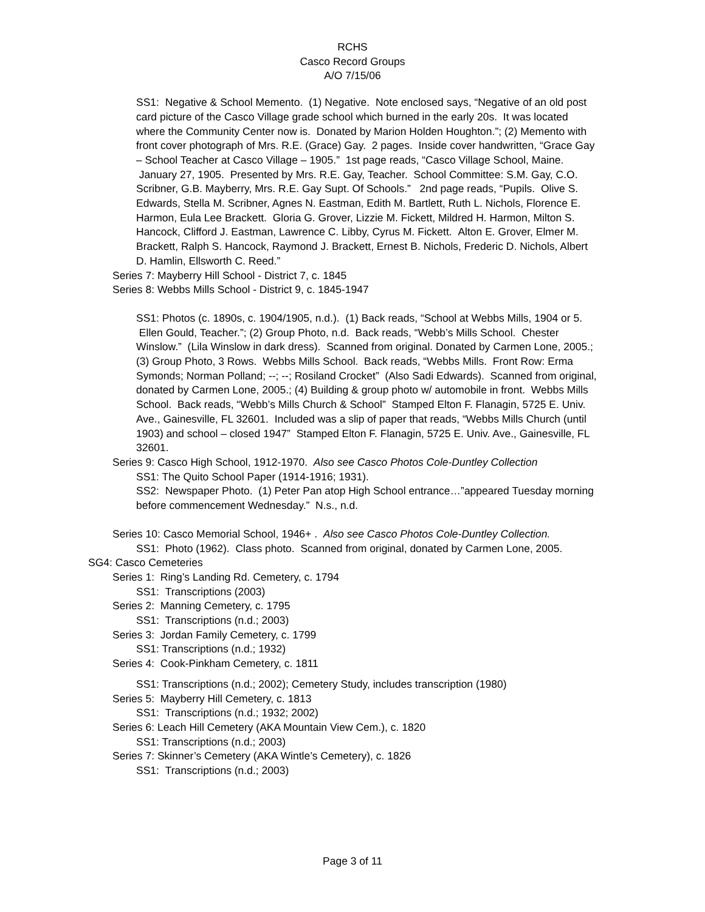RCHS
Casco Record Groups
A/O 7/15/06
SS1: Negative & School Memento. (1) Negative. Note enclosed says, “Negative of an old post card picture of the Casco Village grade school which burned in the early 20s. It was located where the Community Center now is. Donated by Marion Holden Houghton.”; (2) Memento with front cover photograph of Mrs. R.E. (Grace) Gay. 2 pages. Inside cover handwritten, “Grace Gay – School Teacher at Casco Village – 1905.” 1st page reads, “Casco Village School, Maine. January 27, 1905. Presented by Mrs. R.E. Gay, Teacher. School Committee: S.M. Gay, C.O. Scribner, G.B. Mayberry, Mrs. R.E. Gay Supt. Of Schools.” 2nd page reads, “Pupils. Olive S. Edwards, Stella M. Scribner, Agnes N. Eastman, Edith M. Bartlett, Ruth L. Nichols, Florence E. Harmon, Eula Lee Brackett. Gloria G. Grover, Lizzie M. Fickett, Mildred H. Harmon, Milton S. Hancock, Clifford J. Eastman, Lawrence C. Libby, Cyrus M. Fickett. Alton E. Grover, Elmer M. Brackett, Ralph S. Hancock, Raymond J. Brackett, Ernest B. Nichols, Frederic D. Nichols, Albert D. Hamlin, Ellsworth C. Reed.”
Series 7: Mayberry Hill School - District 7, c. 1845
Series 8: Webbs Mills School - District 9, c. 1845-1947
SS1: Photos (c. 1890s, c. 1904/1905, n.d.). (1) Back reads, “School at Webbs Mills, 1904 or 5. Ellen Gould, Teacher.”; (2) Group Photo, n.d. Back reads, “Webb’s Mills School. Chester Winslow.” (Lila Winslow in dark dress). Scanned from original. Donated by Carmen Lone, 2005.; (3) Group Photo, 3 Rows. Webbs Mills School. Back reads, “Webbs Mills. Front Row: Erma Symonds; Norman Polland; --; --; Rosiland Crocket” (Also Sadi Edwards). Scanned from original, donated by Carmen Lone, 2005.; (4) Building & group photo w/ automobile in front. Webbs Mills School. Back reads, “Webb’s Mills Church & School” Stamped Elton F. Flanagin, 5725 E. Univ. Ave., Gainesville, FL 32601. Included was a slip of paper that reads, “Webbs Mills Church (until 1903) and school – closed 1947” Stamped Elton F. Flanagin, 5725 E. Univ. Ave., Gainesville, FL 32601.
Series 9: Casco High School, 1912-1970. Also see Casco Photos Cole-Duntley Collection
SS1: The Quito School Paper (1914-1916; 1931).
SS2: Newspaper Photo. (1) Peter Pan atop High School entrance…”appeared Tuesday morning before commencement Wednesday.” N.s., n.d.
Series 10: Casco Memorial School, 1946+ . Also see Casco Photos Cole-Duntley Collection.
SS1: Photo (1962). Class photo. Scanned from original, donated by Carmen Lone, 2005.
SG4: Casco Cemeteries
Series 1: Ring’s Landing Rd. Cemetery, c. 1794
SS1: Transcriptions (2003)
Series 2: Manning Cemetery, c. 1795
SS1: Transcriptions (n.d.; 2003)
Series 3: Jordan Family Cemetery, c. 1799
SS1: Transcriptions (n.d.; 1932)
Series 4: Cook-Pinkham Cemetery, c. 1811
SS1: Transcriptions (n.d.; 2002); Cemetery Study, includes transcription (1980)
Series 5: Mayberry Hill Cemetery, c. 1813
SS1: Transcriptions (n.d.; 1932; 2002)
Series 6: Leach Hill Cemetery (AKA Mountain View Cem.), c. 1820
SS1: Transcriptions (n.d.; 2003)
Series 7: Skinner’s Cemetery (AKA Wintle’s Cemetery), c. 1826
SS1: Transcriptions (n.d.; 2003)
Page 3 of 11